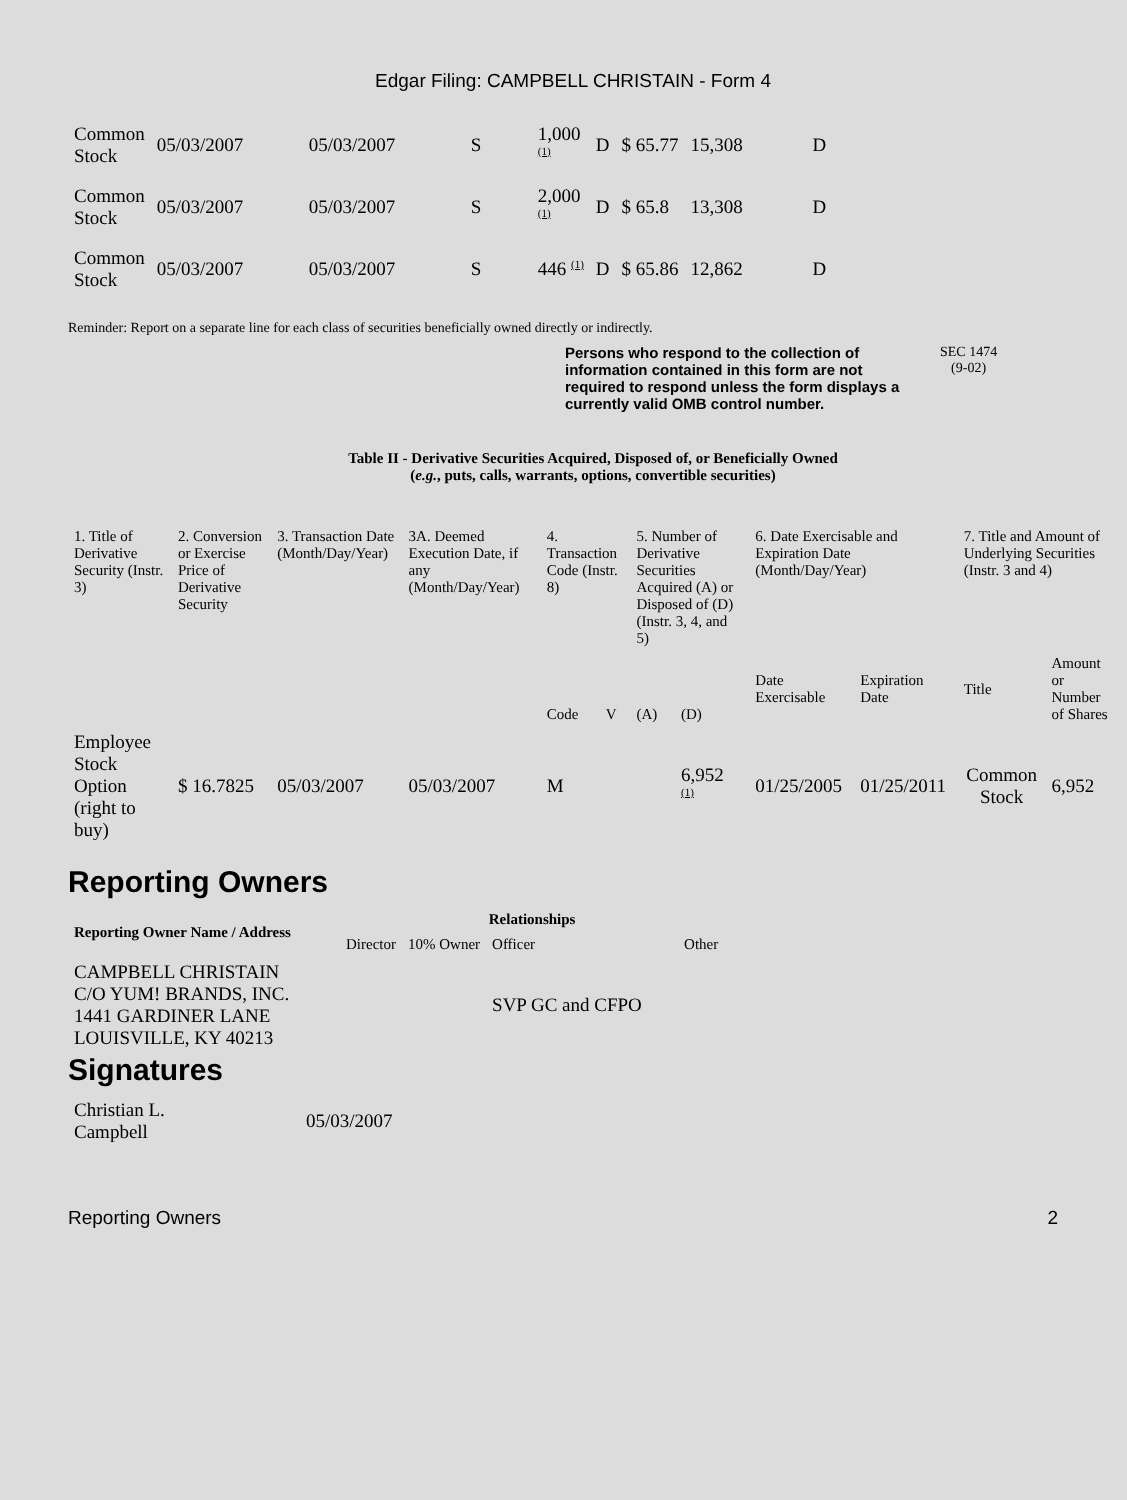Edgar Filing: CAMPBELL CHRISTAIN - Form 4
| Common Stock | 05/03/2007 | 05/03/2007 | S | 1,000 <sup>(1)</sup> | D | $ 65.77 | 15,308 | D |
| Common Stock | 05/03/2007 | 05/03/2007 | S | 2,000 <sup>(1)</sup> | D | $ 65.8 | 13,308 | D |
| Common Stock | 05/03/2007 | 05/03/2007 | S | 446 <sup>(1)</sup> | D | $ 65.86 | 12,862 | D |
Reminder: Report on a separate line for each class of securities beneficially owned directly or indirectly.
Persons who respond to the collection of information contained in this form are not required to respond unless the form displays a currently valid OMB control number. SEC 1474
(9-02)
Table II - Derivative Securities Acquired, Disposed of, or Beneficially Owned
(e.g., puts, calls, warrants, options, convertible securities)
| 1. Title of Derivative Security (Instr. 3) | 2. Conversion or Exercise Price of Derivative Security | 3. Transaction Date (Month/Day/Year) | 3A. Deemed Execution Date, if any (Month/Day/Year) | 4. Transaction Code (Instr. 8) | | 5. Number of Derivative Securities Acquired (A) or Disposed of (D) (Instr. 3, 4, and 5) | | 6. Date Exercisable and Expiration Date (Month/Day/Year) | | 7. Title and Amount of Underlying Securities (Instr. 3 and 4) | |
| | | | | Code | V | (A) | (D) | Date Exercisable | Expiration Date | Title | Amount or Number of Shares |
| Employee Stock Option (right to buy) | $ 16.7825 | 05/03/2007 | 05/03/2007 | M | | | 6,952 <sup>(1)</sup> | 01/25/2005 | 01/25/2011 | Common Stock | 6,952 |
Reporting Owners
| Reporting Owner Name / Address | Relationships | | | |
| --- | --- | --- | --- | --- |
| | Director | 10% Owner | Officer | Other |
| CAMPBELL CHRISTAIN C/O YUM! BRANDS, INC. 1441 GARDINER LANE LOUISVILLE, KY 40213 | | | SVP GC and CFPO | |
Signatures
| Christian L. Campbell | 05/03/2007 |
Reporting Owners 2